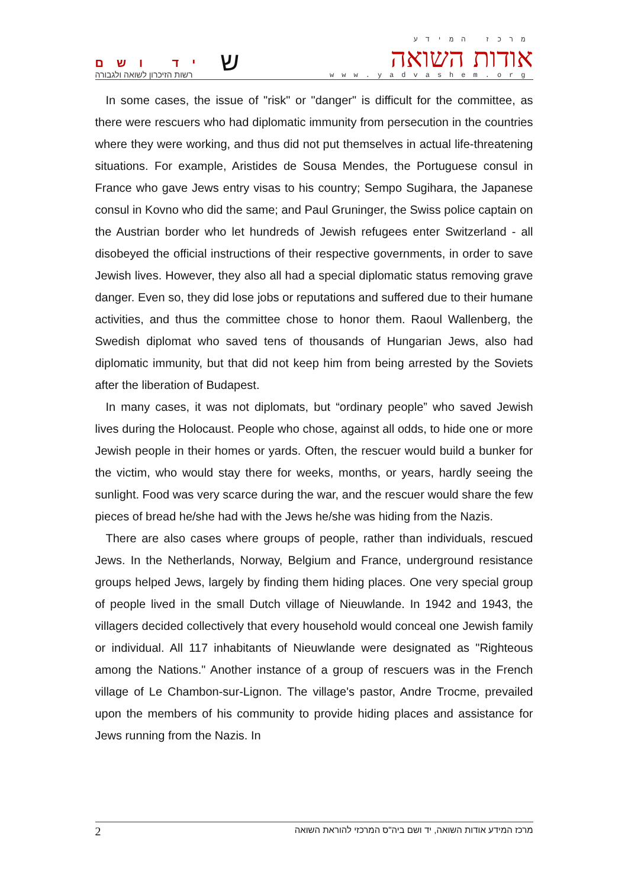יד ושם
רשות הזיכרון לשואה ולגבורה
ש
מרכז המידע
אודות השואה
www.yadvashem.org
In some cases, the issue of "risk" or "danger" is difficult for the committee, as there were rescuers who had diplomatic immunity from persecution in the countries where they were working, and thus did not put themselves in actual life-threatening situations. For example, Aristides de Sousa Mendes, the Portuguese consul in France who gave Jews entry visas to his country; Sempo Sugihara, the Japanese consul in Kovno who did the same; and Paul Gruninger, the Swiss police captain on the Austrian border who let hundreds of Jewish refugees enter Switzerland - all disobeyed the official instructions of their respective governments, in order to save Jewish lives. However, they also all had a special diplomatic status removing grave danger. Even so, they did lose jobs or reputations and suffered due to their humane activities, and thus the committee chose to honor them. Raoul Wallenberg, the Swedish diplomat who saved tens of thousands of Hungarian Jews, also had diplomatic immunity, but that did not keep him from being arrested by the Soviets after the liberation of Budapest.
In many cases, it was not diplomats, but “ordinary people” who saved Jewish lives during the Holocaust. People who chose, against all odds, to hide one or more Jewish people in their homes or yards. Often, the rescuer would build a bunker for the victim, who would stay there for weeks, months, or years, hardly seeing the sunlight. Food was very scarce during the war, and the rescuer would share the few pieces of bread he/she had with the Jews he/she was hiding from the Nazis.
There are also cases where groups of people, rather than individuals, rescued Jews. In the Netherlands, Norway, Belgium and France, underground resistance groups helped Jews, largely by finding them hiding places. One very special group of people lived in the small Dutch village of Nieuwlande. In 1942 and 1943, the villagers decided collectively that every household would conceal one Jewish family or individual. All 117 inhabitants of Nieuwlande were designated as "Righteous among the Nations." Another instance of a group of rescuers was in the French village of Le Chambon-sur-Lignon. The village's pastor, Andre Trocme, prevailed upon the members of his community to provide hiding places and assistance for Jews running from the Nazis. In
2 מרכז המידע אודות השואה, יד ושם ביה"ס המרכזי להוראת השואה